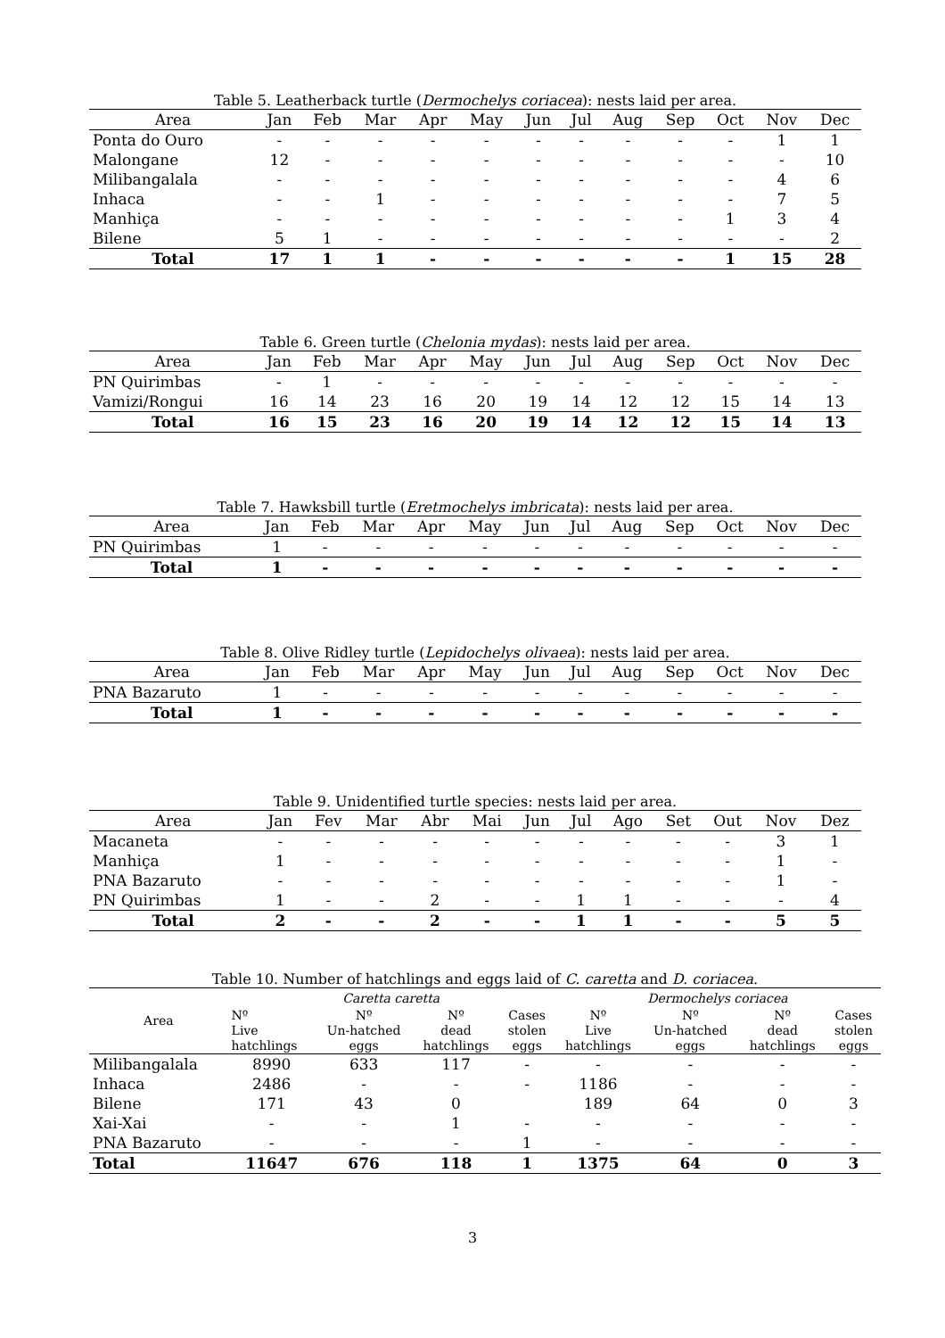Table 5. Leatherback turtle (Dermochelys coriacea): nests laid per area.
| Area | Jan | Feb | Mar | Apr | May | Jun | Jul | Aug | Sep | Oct | Nov | Dec |
| --- | --- | --- | --- | --- | --- | --- | --- | --- | --- | --- | --- | --- |
| Ponta do Ouro | - | - | - | - | - | - | - | - | - | - | 1 | 1 |
| Malongane | 12 | - | - | - | - | - | - | - | - | - | - | 10 |
| Milibangalala | - | - | - | - | - | - | - | - | - | - | 4 | 6 |
| Inhaca | - | - | 1 | - | - | - | - | - | - | - | 7 | 5 |
| Manhiça | - | - | - | - | - | - | - | - | - | 1 | 3 | 4 |
| Bilene | 5 | 1 | - | - | - | - | - | - | - | - | - | 2 |
| Total | 17 | 1 | 1 | - | - | - | - | - | - | 1 | 15 | 28 |
Table 6. Green turtle (Chelonia mydas): nests laid per area.
| Area | Jan | Feb | Mar | Apr | May | Jun | Jul | Aug | Sep | Oct | Nov | Dec |
| --- | --- | --- | --- | --- | --- | --- | --- | --- | --- | --- | --- | --- |
| PN Quirimbas | - | 1 | - | - | - | - | - | - | - | - | - | - |
| Vamizi/Rongui | 16 | 14 | 23 | 16 | 20 | 19 | 14 | 12 | 12 | 15 | 14 | 13 |
| Total | 16 | 15 | 23 | 16 | 20 | 19 | 14 | 12 | 12 | 15 | 14 | 13 |
Table 7. Hawksbill turtle (Eretmochelys imbricata): nests laid per area.
| Area | Jan | Feb | Mar | Apr | May | Jun | Jul | Aug | Sep | Oct | Nov | Dec |
| --- | --- | --- | --- | --- | --- | --- | --- | --- | --- | --- | --- | --- |
| PN Quirimbas | 1 | - | - | - | - | - | - | - | - | - | - | - |
| Total | 1 | - | - | - | - | - | - | - | - | - | - | - |
Table 8. Olive Ridley turtle (Lepidochelys olivaea): nests laid per area.
| Area | Jan | Feb | Mar | Apr | May | Jun | Jul | Aug | Sep | Oct | Nov | Dec |
| --- | --- | --- | --- | --- | --- | --- | --- | --- | --- | --- | --- | --- |
| PNA Bazaruto | 1 | - | - | - | - | - | - | - | - | - | - | - |
| Total | 1 | - | - | - | - | - | - | - | - | - | - | - |
Table 9. Unidentified turtle species: nests laid per area.
| Area | Jan | Fev | Mar | Abr | Mai | Jun | Jul | Ago | Set | Out | Nov | Dez |
| --- | --- | --- | --- | --- | --- | --- | --- | --- | --- | --- | --- | --- |
| Macaneta | - | - | - | - | - | - | - | - | - | - | 3 | 1 |
| Manhiça | 1 | - | - | - | - | - | - | - | - | - | 1 | - |
| PNA Bazaruto | - | - | - | - | - | - | - | - | - | - | 1 | - |
| PN Quirimbas | 1 | - | - | 2 | - | - | 1 | 1 | - | - | - | 4 |
| Total | 2 | - | - | 2 | - | - | 1 | 1 | - | - | 5 | 5 |
Table 10. Number of hatchlings and eggs laid of C. caretta and D. coriacea.
| Area | Caretta caretta | | | | Dermochelys coriacea | | | |
| | Nº Live hatchlings | Nº Un-hatched eggs | Nº dead hatchlings | Cases stolen eggs | Nº Live hatchlings | Nº Un-hatched eggs | Nº dead hatchlings | Cases stolen eggs |
| Milibangalala | 8990 | 633 | 117 | - | - | - | - | - |
| Inhaca | 2486 | - | - | - | 1186 | - | - | - |
| Bilene | 171 | 43 | 0 | | 189 | 64 | 0 | 3 |
| Xai-Xai | - | - | 1 | - | - | - | - | - |
| PNA Bazaruto | - | - | - | 1 | - | - | - | - |
| Total | 11647 | 676 | 118 | 1 | 1375 | 64 | 0 | 3 |
3